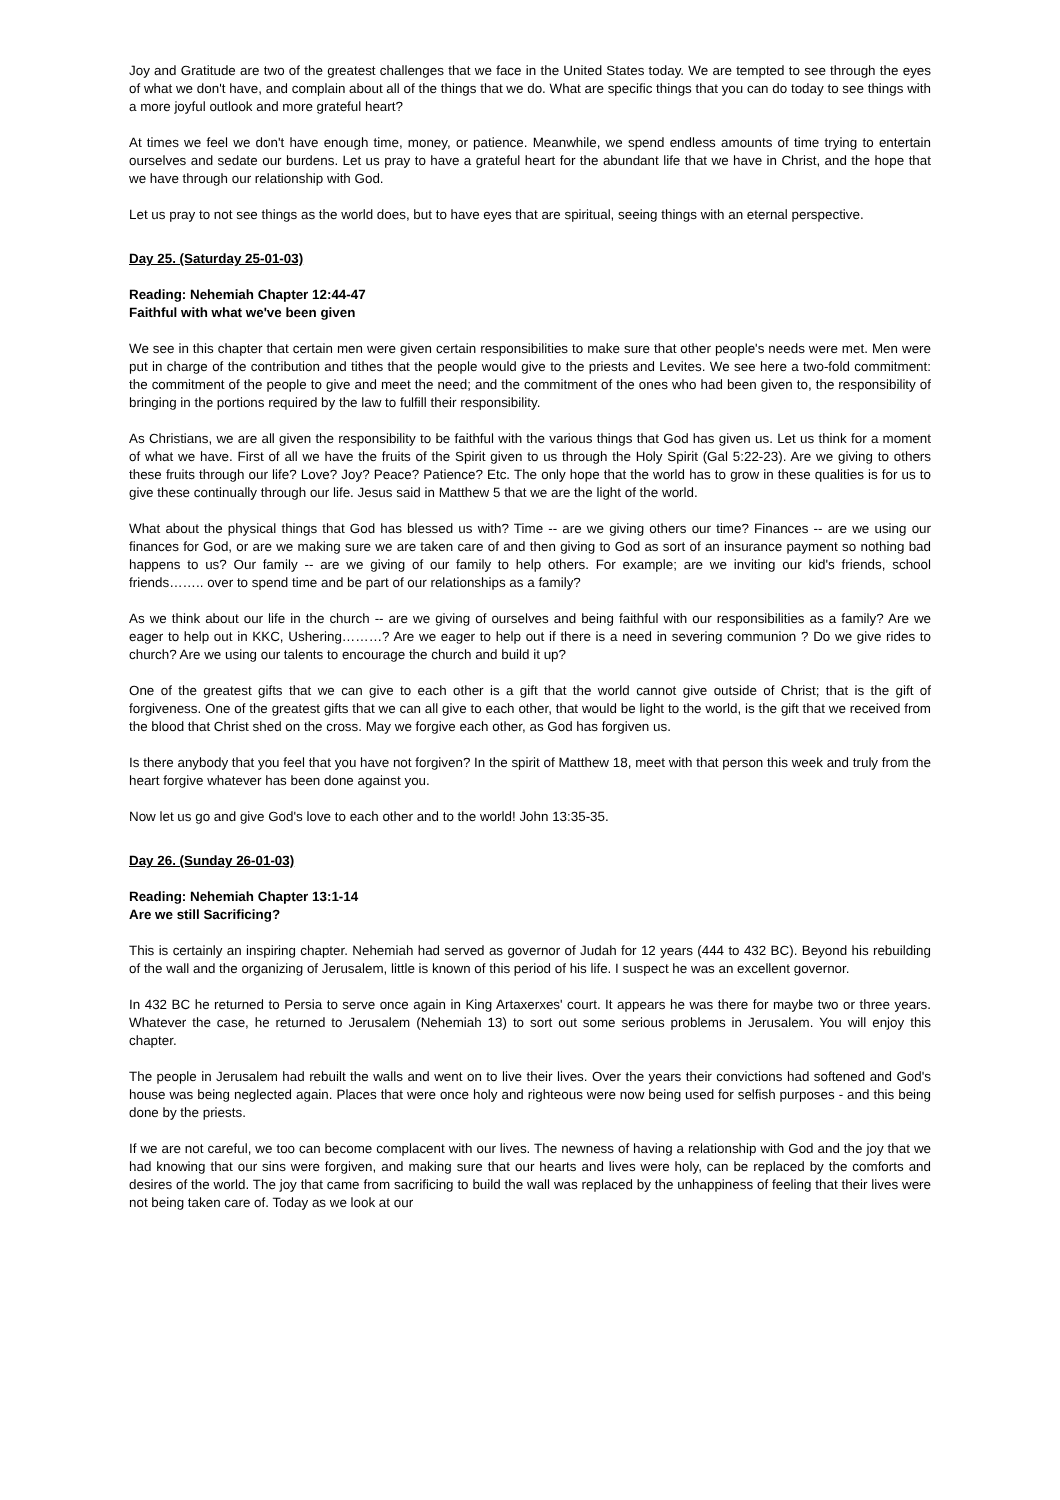Joy and Gratitude are two of the greatest challenges that we face in the United States today. We are tempted to see through the eyes of what we don't have, and complain about all of the things that we do. What are specific things that you can do today to see things with a more joyful outlook and more grateful heart?
At times we feel we don't have enough time, money, or patience. Meanwhile, we spend endless amounts of time trying to entertain ourselves and sedate our burdens. Let us pray to have a grateful heart for the abundant life that we have in Christ, and the hope that we have through our relationship with God.
Let us pray to not see things as the world does, but to have eyes that are spiritual, seeing things with an eternal perspective.
Day 25. (Saturday 25-01-03)
Reading: Nehemiah Chapter 12:44-47
Faithful with what we've been given
We see in this chapter that certain men were given certain responsibilities to make sure that other people's needs were met. Men were put in charge of the contribution and tithes that the people would give to the priests and Levites. We see here a two-fold commitment: the commitment of the people to give and meet the need; and the commitment of the ones who had been given to, the responsibility of bringing in the portions required by the law to fulfill their responsibility.
As Christians, we are all given the responsibility to be faithful with the various things that God has given us. Let us think for a moment of what we have. First of all we have the fruits of the Spirit given to us through the Holy Spirit (Gal 5:22-23). Are we giving to others these fruits through our life? Love? Joy? Peace? Patience? Etc. The only hope that the world has to grow in these qualities is for us to give these continually through our life. Jesus said in Matthew 5 that we are the light of the world.
What about the physical things that God has blessed us with? Time -- are we giving others our time? Finances -- are we using our finances for God, or are we making sure we are taken care of and then giving to God as sort of an insurance payment so nothing bad happens to us? Our family -- are we giving of our family to help others. For example; are we inviting our kid's friends, school friends…….. over to spend time and be part of our relationships as a family?
As we think about our life in the church -- are we giving of ourselves and being faithful with our responsibilities as a family? Are we eager to help out in KKC, Ushering………? Are we eager to help out if there is a need in severing communion ? Do we give rides to church? Are we using our talents to encourage the church and build it up?
One of the greatest gifts that we can give to each other is a gift that the world cannot give outside of Christ; that is the gift of forgiveness. One of the greatest gifts that we can all give to each other, that would be light to the world, is the gift that we received from the blood that Christ shed on the cross. May we forgive each other, as God has forgiven us.
Is there anybody that you feel that you have not forgiven? In the spirit of Matthew 18, meet with that person this week and truly from the heart forgive whatever has been done against you.
Now let us go and give God's love to each other and to the world! John 13:35-35.
Day 26. (Sunday 26-01-03)
Reading: Nehemiah Chapter 13:1-14
Are we still Sacrificing?
This is certainly an inspiring chapter. Nehemiah had served as governor of Judah for 12 years (444 to 432 BC). Beyond his rebuilding of the wall and the organizing of Jerusalem, little is known of this period of his life. I suspect he was an excellent governor.
In 432 BC he returned to Persia to serve once again in King Artaxerxes' court. It appears he was there for maybe two or three years. Whatever the case, he returned to Jerusalem (Nehemiah 13) to sort out some serious problems in Jerusalem. You will enjoy this chapter.
The people in Jerusalem had rebuilt the walls and went on to live their lives. Over the years their convictions had softened and God's house was being neglected again. Places that were once holy and righteous were now being used for selfish purposes - and this being done by the priests.
If we are not careful, we too can become complacent with our lives. The newness of having a relationship with God and the joy that we had knowing that our sins were forgiven, and making sure that our hearts and lives were holy, can be replaced by the comforts and desires of the world. The joy that came from sacrificing to build the wall was replaced by the unhappiness of feeling that their lives were not being taken care of. Today as we look at our